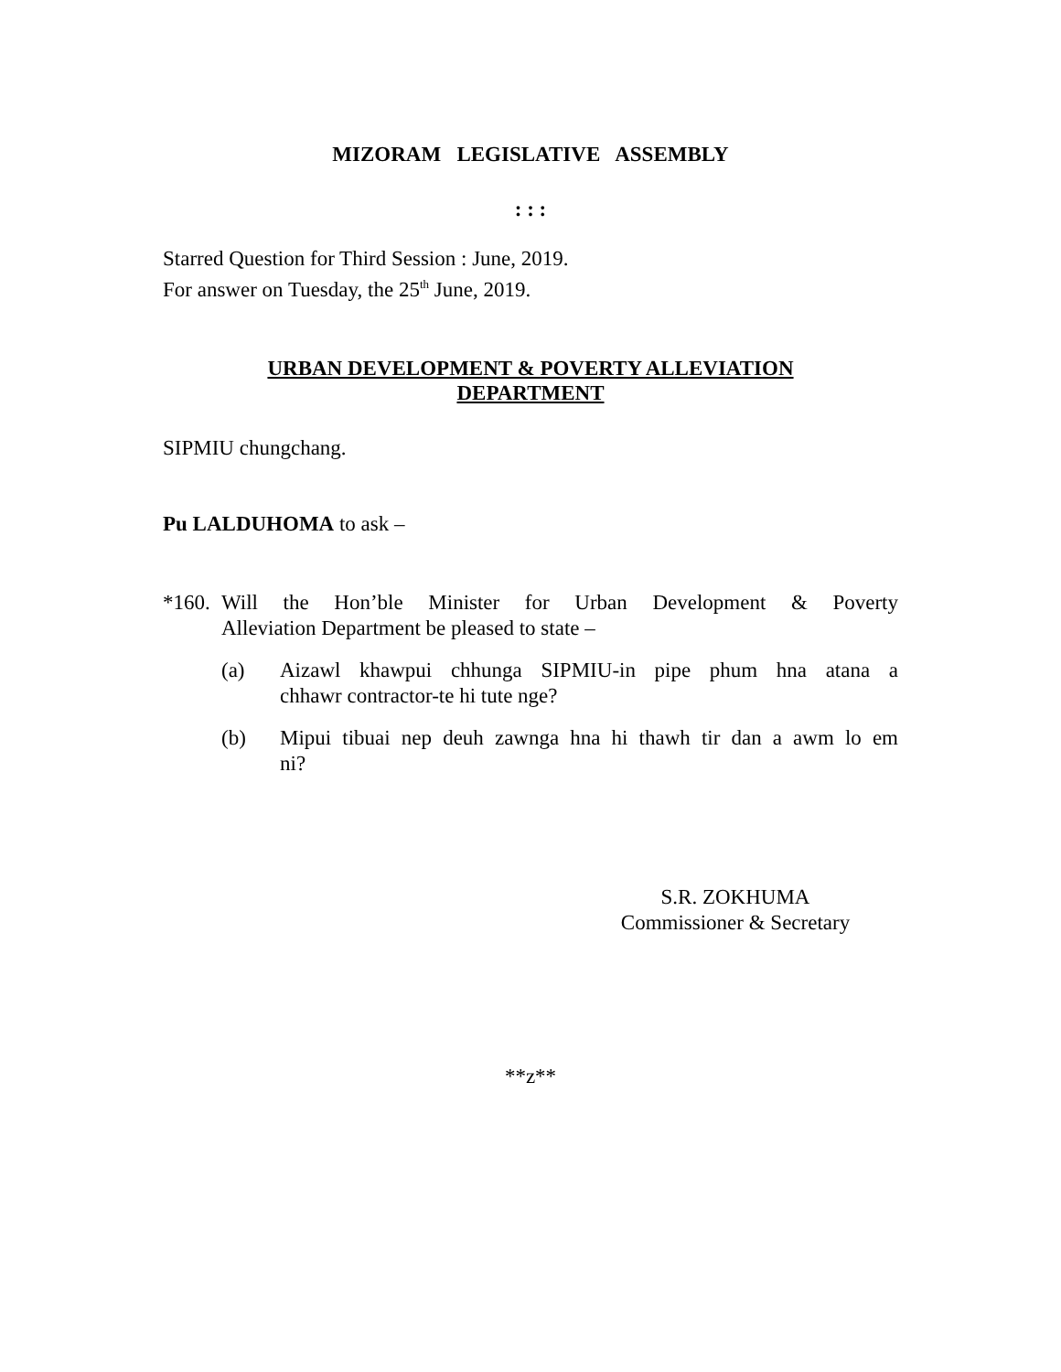MIZORAM LEGISLATIVE ASSEMBLY
: : :
Starred Question for Third Session : June, 2019.
For answer on Tuesday, the 25<sup>th</sup> June, 2019.
URBAN DEVELOPMENT & POVERTY ALLEVIATION
DEPARTMENT
SIPMIU chungchang.
Pu LALDUHOMA to ask –
*160.
Will the Hon’ble Minister for Urban Development & Poverty
Alleviation Department be pleased to state –
(a) Aizawl khawpui chhunga SIPMIU-in pipe phum hna atana a
chhawr contractor-te hi tute nge?
(b) Mipui tibuai nep deuh zawnga hna hi thawh tir dan a awm lo em
ni?
S.R. ZOKHUMA
Commissioner & Secretary
**z**